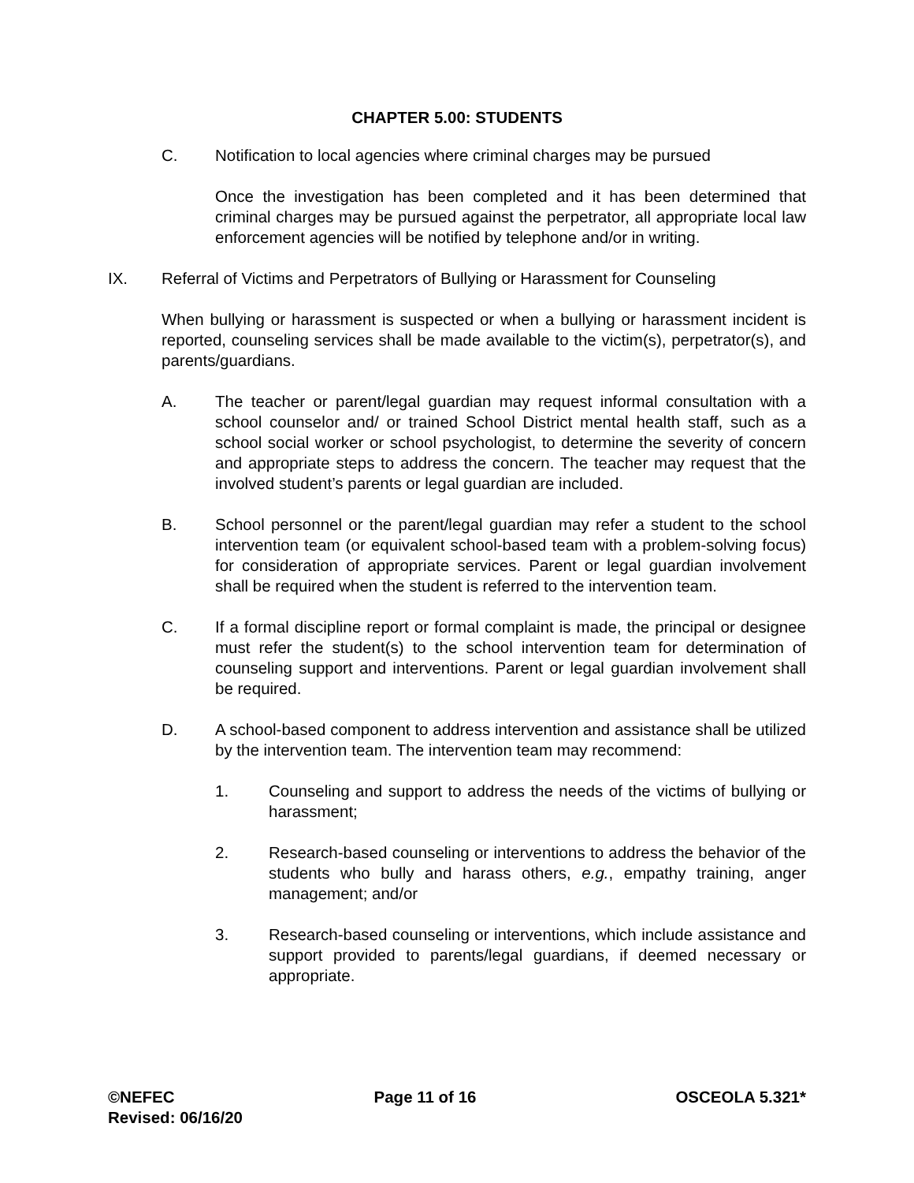CHAPTER 5.00: STUDENTS
C. Notification to local agencies where criminal charges may be pursued
Once the investigation has been completed and it has been determined that criminal charges may be pursued against the perpetrator, all appropriate local law enforcement agencies will be notified by telephone and/or in writing.
IX. Referral of Victims and Perpetrators of Bullying or Harassment for Counseling
When bullying or harassment is suspected or when a bullying or harassment incident is reported, counseling services shall be made available to the victim(s), perpetrator(s), and parents/guardians.
A. The teacher or parent/legal guardian may request informal consultation with a school counselor and/ or trained School District mental health staff, such as a school social worker or school psychologist, to determine the severity of concern and appropriate steps to address the concern. The teacher may request that the involved student’s parents or legal guardian are included.
B. School personnel or the parent/legal guardian may refer a student to the school intervention team (or equivalent school-based team with a problem-solving focus) for consideration of appropriate services. Parent or legal guardian involvement shall be required when the student is referred to the intervention team.
C. If a formal discipline report or formal complaint is made, the principal or designee must refer the student(s) to the school intervention team for determination of counseling support and interventions. Parent or legal guardian involvement shall be required.
D. A school-based component to address intervention and assistance shall be utilized by the intervention team. The intervention team may recommend:
1. Counseling and support to address the needs of the victims of bullying or harassment;
2. Research-based counseling or interventions to address the behavior of the students who bully and harass others, e.g., empathy training, anger management; and/or
3. Research-based counseling or interventions, which include assistance and support provided to parents/legal guardians, if deemed necessary or appropriate.
©NEFEC Page 11 of 16 OSCEOLA 5.321*
Revised: 06/16/20